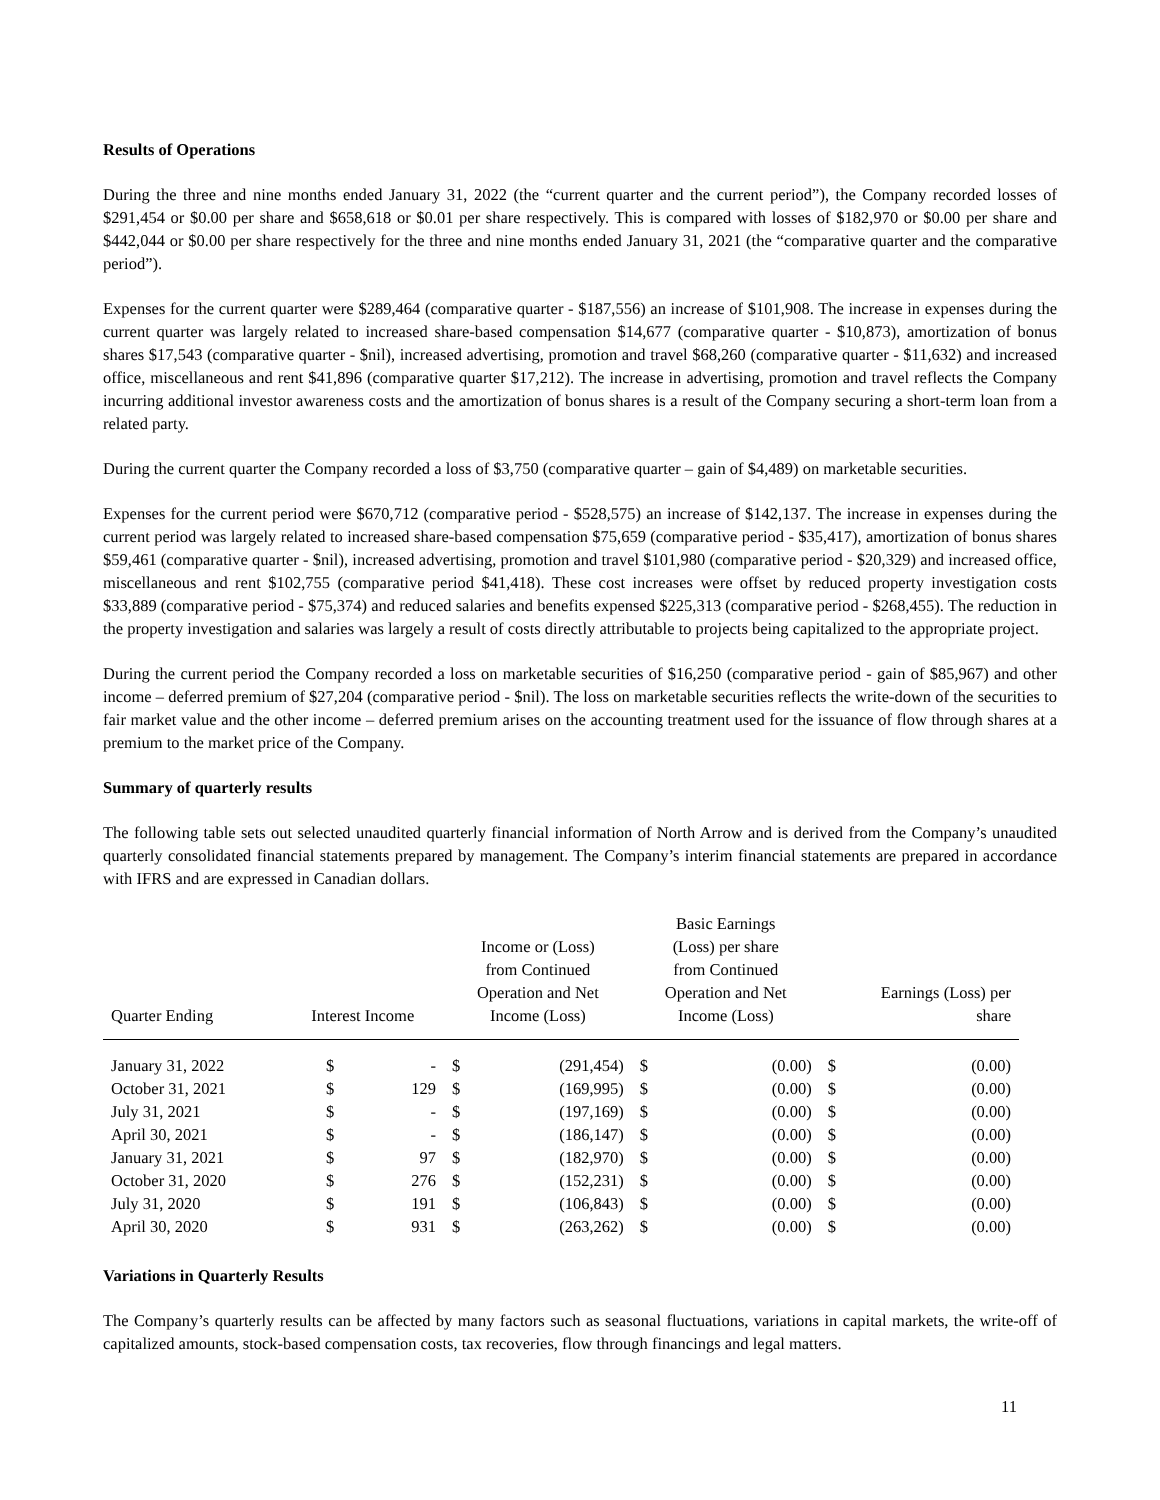Results of Operations
During the three and nine months ended January 31, 2022 (the “current quarter and the current period”), the Company recorded losses of $291,454 or $0.00 per share and $658,618 or $0.01 per share respectively. This is compared with losses of $182,970 or $0.00 per share and $442,044 or $0.00 per share respectively for the three and nine months ended January 31, 2021 (the “comparative quarter and the comparative period”).
Expenses for the current quarter were $289,464 (comparative quarter - $187,556) an increase of $101,908. The increase in expenses during the current quarter was largely related to increased share-based compensation $14,677 (comparative quarter - $10,873), amortization of bonus shares $17,543 (comparative quarter - $nil), increased advertising, promotion and travel $68,260 (comparative quarter - $11,632) and increased office, miscellaneous and rent $41,896 (comparative quarter $17,212). The increase in advertising, promotion and travel reflects the Company incurring additional investor awareness costs and the amortization of bonus shares is a result of the Company securing a short-term loan from a related party.
During the current quarter the Company recorded a loss of $3,750 (comparative quarter – gain of $4,489) on marketable securities.
Expenses for the current period were $670,712 (comparative period - $528,575) an increase of $142,137. The increase in expenses during the current period was largely related to increased share-based compensation $75,659 (comparative period - $35,417), amortization of bonus shares $59,461 (comparative quarter - $nil), increased advertising, promotion and travel $101,980 (comparative period - $20,329) and increased office, miscellaneous and rent $102,755 (comparative period $41,418). These cost increases were offset by reduced property investigation costs $33,889 (comparative period - $75,374) and reduced salaries and benefits expensed $225,313 (comparative period - $268,455). The reduction in the property investigation and salaries was largely a result of costs directly attributable to projects being capitalized to the appropriate project.
During the current period the Company recorded a loss on marketable securities of $16,250 (comparative period - gain of $85,967) and other income – deferred premium of $27,204 (comparative period - $nil). The loss on marketable securities reflects the write-down of the securities to fair market value and the other income – deferred premium arises on the accounting treatment used for the issuance of flow through shares at a premium to the market price of the Company.
Summary of quarterly results
The following table sets out selected unaudited quarterly financial information of North Arrow and is derived from the Company’s unaudited quarterly consolidated financial statements prepared by management. The Company’s interim financial statements are prepared in accordance with IFRS and are expressed in Canadian dollars.
| Quarter Ending | Interest Income | | Income or (Loss) from Continued Operation and Net Income (Loss) | | Basic Earnings (Loss) per share from Continued Operation and Net Income (Loss) | | Earnings (Loss) per share | |
| --- | --- | --- | --- | --- | --- | --- | --- | --- |
| January 31, 2022 | $ | - | $ | (291,454) | $ | (0.00) | $ | (0.00) |
| October 31, 2021 | $ | 129 | $ | (169,995) | $ | (0.00) | $ | (0.00) |
| July 31, 2021 | $ | - | $ | (197,169) | $ | (0.00) | $ | (0.00) |
| April 30, 2021 | $ | - | $ | (186,147) | $ | (0.00) | $ | (0.00) |
| January 31, 2021 | $ | 97 | $ | (182,970) | $ | (0.00) | $ | (0.00) |
| October 31, 2020 | $ | 276 | $ | (152,231) | $ | (0.00) | $ | (0.00) |
| July 31, 2020 | $ | 191 | $ | (106,843) | $ | (0.00) | $ | (0.00) |
| April 30, 2020 | $ | 931 | $ | (263,262) | $ | (0.00) | $ | (0.00) |
Variations in Quarterly Results
The Company’s quarterly results can be affected by many factors such as seasonal fluctuations, variations in capital markets, the write-off of capitalized amounts, stock-based compensation costs, tax recoveries, flow through financings and legal matters.
11